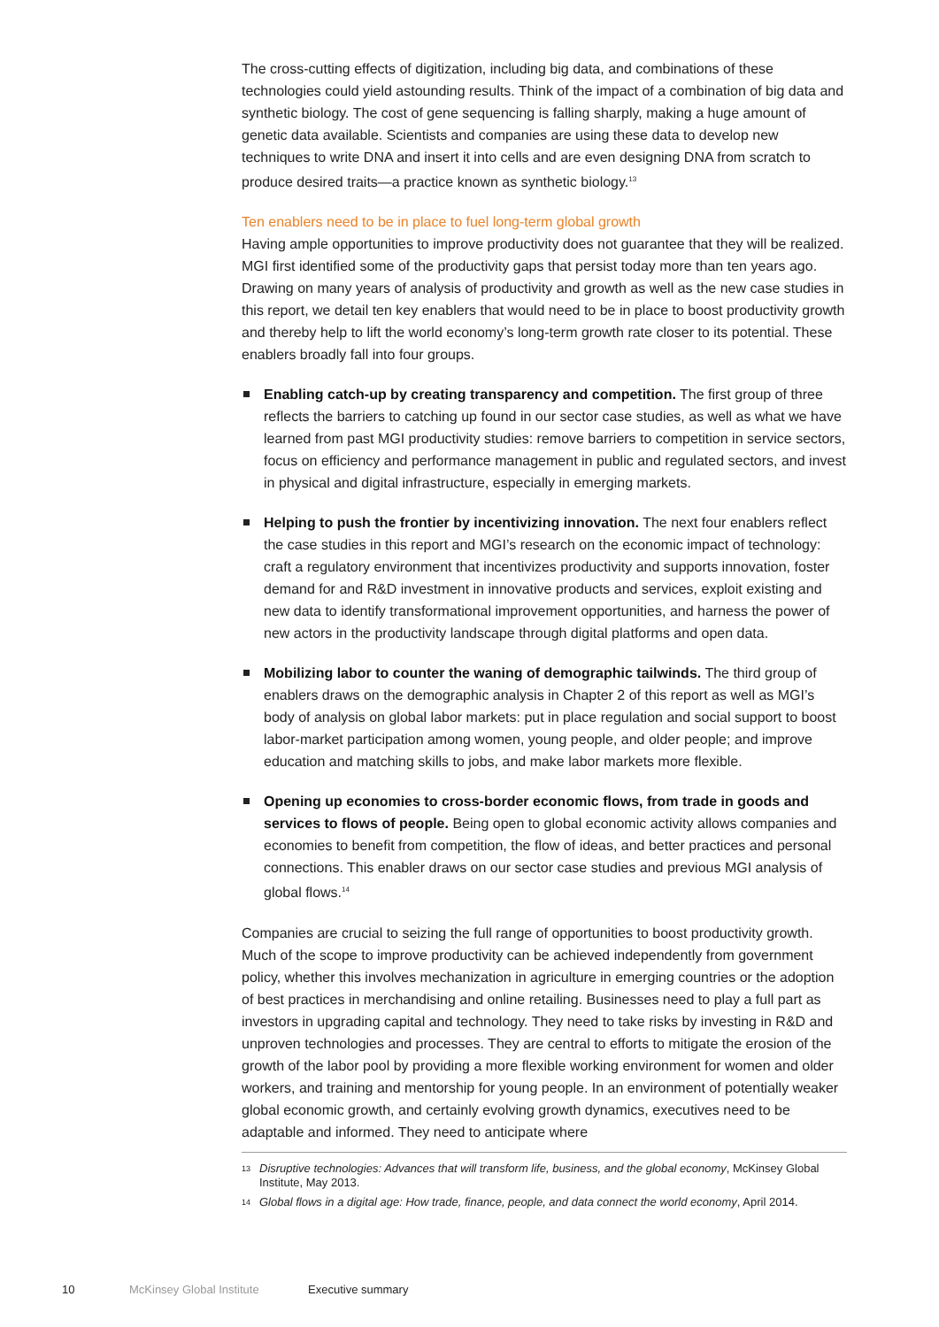The cross-cutting effects of digitization, including big data, and combinations of these technologies could yield astounding results. Think of the impact of a combination of big data and synthetic biology. The cost of gene sequencing is falling sharply, making a huge amount of genetic data available. Scientists and companies are using these data to develop new techniques to write DNA and insert it into cells and are even designing DNA from scratch to produce desired traits—a practice known as synthetic biology.<sup>13</sup>
Ten enablers need to be in place to fuel long-term global growth
Having ample opportunities to improve productivity does not guarantee that they will be realized. MGI first identified some of the productivity gaps that persist today more than ten years ago. Drawing on many years of analysis of productivity and growth as well as the new case studies in this report, we detail ten key enablers that would need to be in place to boost productivity growth and thereby help to lift the world economy’s long-term growth rate closer to its potential. These enablers broadly fall into four groups.
Enabling catch-up by creating transparency and competition. The first group of three reflects the barriers to catching up found in our sector case studies, as well as what we have learned from past MGI productivity studies: remove barriers to competition in service sectors, focus on efficiency and performance management in public and regulated sectors, and invest in physical and digital infrastructure, especially in emerging markets.
Helping to push the frontier by incentivizing innovation. The next four enablers reflect the case studies in this report and MGI’s research on the economic impact of technology: craft a regulatory environment that incentivizes productivity and supports innovation, foster demand for and R&D investment in innovative products and services, exploit existing and new data to identify transformational improvement opportunities, and harness the power of new actors in the productivity landscape through digital platforms and open data.
Mobilizing labor to counter the waning of demographic tailwinds. The third group of enablers draws on the demographic analysis in Chapter 2 of this report as well as MGI’s body of analysis on global labor markets: put in place regulation and social support to boost labor-market participation among women, young people, and older people; and improve education and matching skills to jobs, and make labor markets more flexible.
Opening up economies to cross-border economic flows, from trade in goods and services to flows of people. Being open to global economic activity allows companies and economies to benefit from competition, the flow of ideas, and better practices and personal connections. This enabler draws on our sector case studies and previous MGI analysis of global flows.<sup>14</sup>
Companies are crucial to seizing the full range of opportunities to boost productivity growth. Much of the scope to improve productivity can be achieved independently from government policy, whether this involves mechanization in agriculture in emerging countries or the adoption of best practices in merchandising and online retailing. Businesses need to play a full part as investors in upgrading capital and technology. They need to take risks by investing in R&D and unproven technologies and processes. They are central to efforts to mitigate the erosion of the growth of the labor pool by providing a more flexible working environment for women and older workers, and training and mentorship for young people. In an environment of potentially weaker global economic growth, and certainly evolving growth dynamics, executives need to be adaptable and informed. They need to anticipate where
<sup>13</sup> Disruptive technologies: Advances that will transform life, business, and the global economy, McKinsey Global Institute, May 2013.
<sup>14</sup> Global flows in a digital age: How trade, finance, people, and data connect the world economy, April 2014.
10 McKinsey Global Institute Executive summary